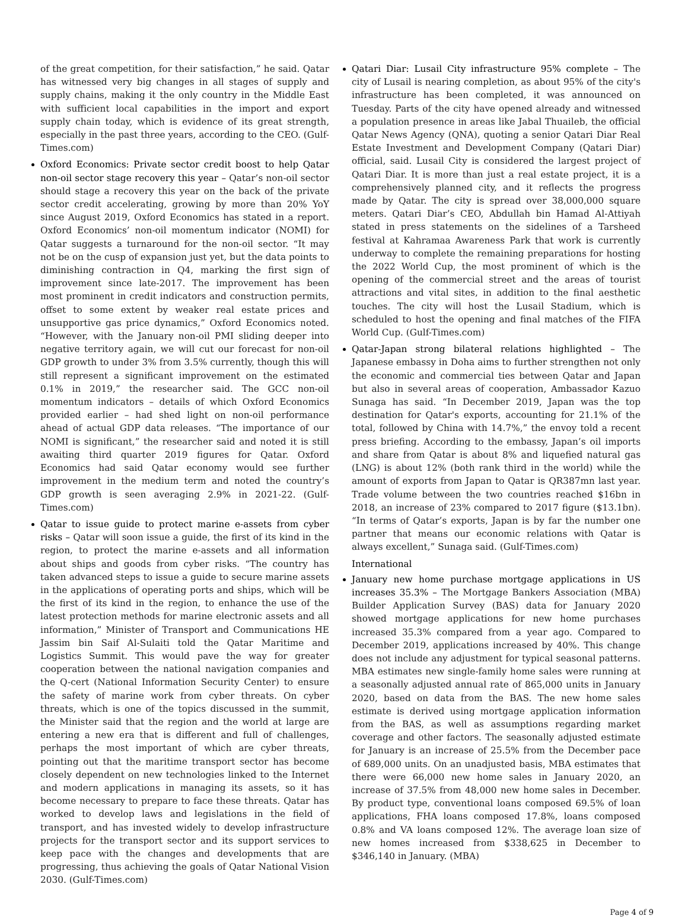of the great competition, for their satisfaction,” he said. Qatar has witnessed very big changes in all stages of supply and supply chains, making it the only country in the Middle East with sufficient local capabilities in the import and export supply chain today, which is evidence of its great strength, especially in the past three years, according to the CEO. (Gulf-Times.com)
Oxford Economics: Private sector credit boost to help Qatar non-oil sector stage recovery this year – Qatar’s non-oil sector should stage a recovery this year on the back of the private sector credit accelerating, growing by more than 20% YoY since August 2019, Oxford Economics has stated in a report. Oxford Economics’ non-oil momentum indicator (NOMI) for Qatar suggests a turnaround for the non-oil sector. “It may not be on the cusp of expansion just yet, but the data points to diminishing contraction in Q4, marking the first sign of improvement since late-2017. The improvement has been most prominent in credit indicators and construction permits, offset to some extent by weaker real estate prices and unsupportive gas price dynamics,” Oxford Economics noted. “However, with the January non-oil PMI sliding deeper into negative territory again, we will cut our forecast for non-oil GDP growth to under 3% from 3.5% currently, though this will still represent a significant improvement on the estimated 0.1% in 2019,” the researcher said. The GCC non-oil momentum indicators – details of which Oxford Economics provided earlier – had shed light on non-oil performance ahead of actual GDP data releases. “The importance of our NOMI is significant,” the researcher said and noted it is still awaiting third quarter 2019 figures for Qatar. Oxford Economics had said Qatar economy would see further improvement in the medium term and noted the country’s GDP growth is seen averaging 2.9% in 2021-22. (Gulf-Times.com)
Qatar to issue guide to protect marine e-assets from cyber risks – Qatar will soon issue a guide, the first of its kind in the region, to protect the marine e-assets and all information about ships and goods from cyber risks. “The country has taken advanced steps to issue a guide to secure marine assets in the applications of operating ports and ships, which will be the first of its kind in the region, to enhance the use of the latest protection methods for marine electronic assets and all information,” Minister of Transport and Communications HE Jassim bin Saif Al-Sulaiti told the Qatar Maritime and Logistics Summit. This would pave the way for greater cooperation between the national navigation companies and the Q-cert (National Information Security Center) to ensure the safety of marine work from cyber threats. On cyber threats, which is one of the topics discussed in the summit, the Minister said that the region and the world at large are entering a new era that is different and full of challenges, perhaps the most important of which are cyber threats, pointing out that the maritime transport sector has become closely dependent on new technologies linked to the Internet and modern applications in managing its assets, so it has become necessary to prepare to face these threats. Qatar has worked to develop laws and legislations in the field of transport, and has invested widely to develop infrastructure projects for the transport sector and its support services to keep pace with the changes and developments that are progressing, thus achieving the goals of Qatar National Vision 2030. (Gulf-Times.com)
Qatari Diar: Lusail City infrastructure 95% complete – The city of Lusail is nearing completion, as about 95% of the city's infrastructure has been completed, it was announced on Tuesday. Parts of the city have opened already and witnessed a population presence in areas like Jabal Thuaileb, the official Qatar News Agency (QNA), quoting a senior Qatari Diar Real Estate Investment and Development Company (Qatari Diar) official, said. Lusail City is considered the largest project of Qatari Diar. It is more than just a real estate project, it is a comprehensively planned city, and it reflects the progress made by Qatar. The city is spread over 38,000,000 square meters. Qatari Diar’s CEO, Abdullah bin Hamad Al-Attiyah stated in press statements on the sidelines of a Tarsheed festival at Kahramaa Awareness Park that work is currently underway to complete the remaining preparations for hosting the 2022 World Cup, the most prominent of which is the opening of the commercial street and the areas of tourist attractions and vital sites, in addition to the final aesthetic touches. The city will host the Lusail Stadium, which is scheduled to host the opening and final matches of the FIFA World Cup. (Gulf-Times.com)
Qatar-Japan strong bilateral relations highlighted – The Japanese embassy in Doha aims to further strengthen not only the economic and commercial ties between Qatar and Japan but also in several areas of cooperation, Ambassador Kazuo Sunaga has said. “In December 2019, Japan was the top destination for Qatar's exports, accounting for 21.1% of the total, followed by China with 14.7%,” the envoy told a recent press briefing. According to the embassy, Japan’s oil imports and share from Qatar is about 8% and liquefied natural gas (LNG) is about 12% (both rank third in the world) while the amount of exports from Japan to Qatar is QR387mn last year. Trade volume between the two countries reached $16bn in 2018, an increase of 23% compared to 2017 figure ($13.1bn). “In terms of Qatar’s exports, Japan is by far the number one partner that means our economic relations with Qatar is always excellent,” Sunaga said. (Gulf-Times.com)
International
January new home purchase mortgage applications in US increases 35.3% – The Mortgage Bankers Association (MBA) Builder Application Survey (BAS) data for January 2020 showed mortgage applications for new home purchases increased 35.3% compared from a year ago. Compared to December 2019, applications increased by 40%. This change does not include any adjustment for typical seasonal patterns. MBA estimates new single-family home sales were running at a seasonally adjusted annual rate of 865,000 units in January 2020, based on data from the BAS. The new home sales estimate is derived using mortgage application information from the BAS, as well as assumptions regarding market coverage and other factors. The seasonally adjusted estimate for January is an increase of 25.5% from the December pace of 689,000 units. On an unadjusted basis, MBA estimates that there were 66,000 new home sales in January 2020, an increase of 37.5% from 48,000 new home sales in December. By product type, conventional loans composed 69.5% of loan applications, FHA loans composed 17.8%, loans composed 0.8% and VA loans composed 12%. The average loan size of new homes increased from $338,625 in December to $346,140 in January. (MBA)
Page 4 of 9